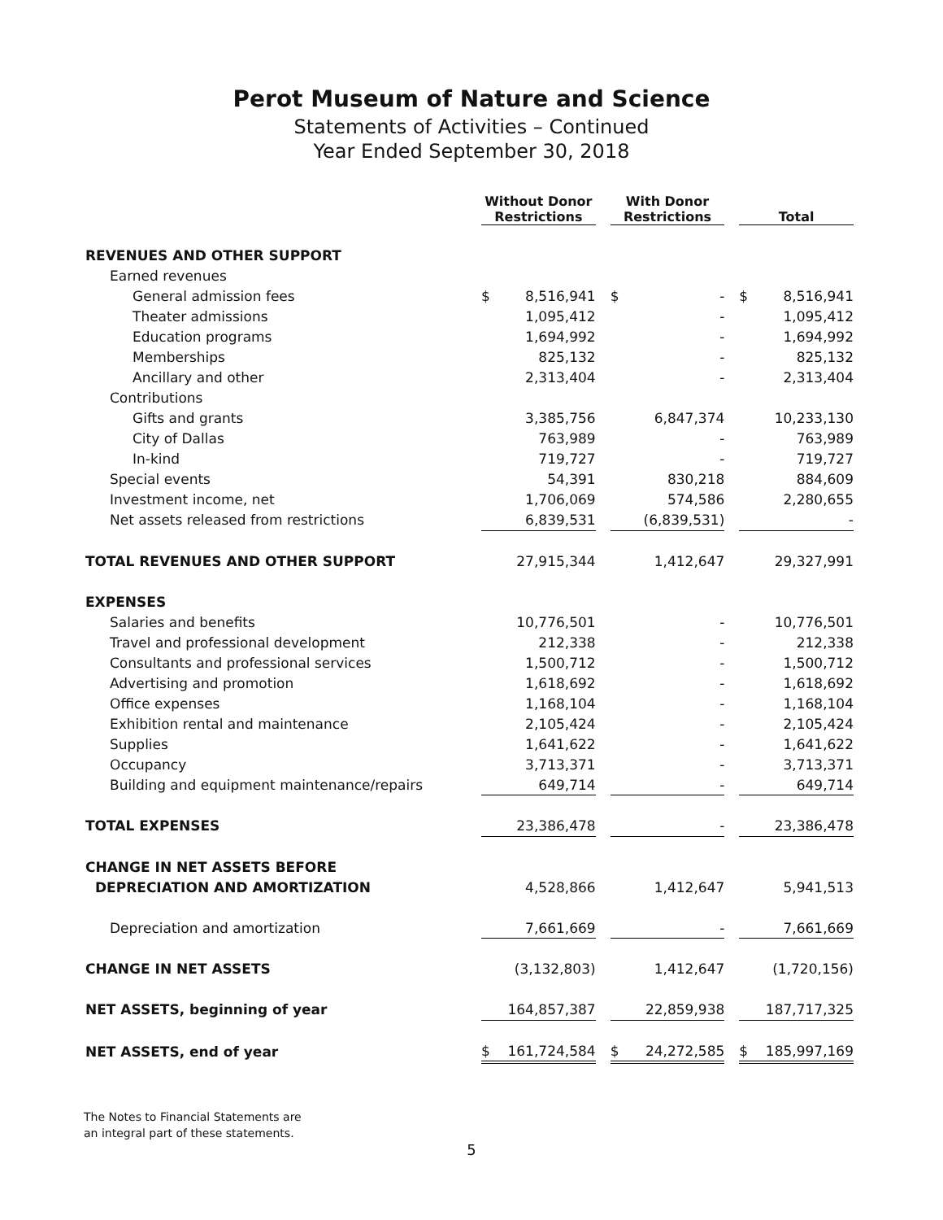Perot Museum of Nature and Science
Statements of Activities – Continued
Year Ended September 30, 2018
| | Without Donor Restrictions | | With Donor Restrictions | | Total |
| REVENUES AND OTHER SUPPORT | | | | | |
| Earned revenues | | | | | |
| General admission fees | $ 8,516,941 | | $ - | | $ 8,516,941 |
| Theater admissions | 1,095,412 | | - | | 1,095,412 |
| Education programs | 1,694,992 | | - | | 1,694,992 |
| Memberships | 825,132 | | - | | 825,132 |
| Ancillary and other | 2,313,404 | | - | | 2,313,404 |
| Contributions | | | | | |
| Gifts and grants | 3,385,756 | | 6,847,374 | | 10,233,130 |
| City of Dallas | 763,989 | | - | | 763,989 |
| In-kind | 719,727 | | - | | 719,727 |
| Special events | 54,391 | | 830,218 | | 884,609 |
| Investment income, net | 1,706,069 | | 574,586 | | 2,280,655 |
| Net assets released from restrictions | 6,839,531 | | (6,839,531) | | - |
| TOTAL REVENUES AND OTHER SUPPORT | 27,915,344 | | 1,412,647 | | 29,327,991 |
| EXPENSES | | | | | |
| Salaries and benefits | 10,776,501 | | - | | 10,776,501 |
| Travel and professional development | 212,338 | | - | | 212,338 |
| Consultants and professional services | 1,500,712 | | - | | 1,500,712 |
| Advertising and promotion | 1,618,692 | | - | | 1,618,692 |
| Office expenses | 1,168,104 | | - | | 1,168,104 |
| Exhibition rental and maintenance | 2,105,424 | | - | | 2,105,424 |
| Supplies | 1,641,622 | | - | | 1,641,622 |
| Occupancy | 3,713,371 | | - | | 3,713,371 |
| Building and equipment maintenance/repairs | 649,714 | | - | | 649,714 |
| TOTAL EXPENSES | 23,386,478 | | - | | 23,386,478 |
| CHANGE IN NET ASSETS BEFORE | | | | | |
| DEPRECIATION AND AMORTIZATION | 4,528,866 | | 1,412,647 | | 5,941,513 |
| Depreciation and amortization | 7,661,669 | | - | | 7,661,669 |
| CHANGE IN NET ASSETS | (3,132,803) | | 1,412,647 | | (1,720,156) |
| NET ASSETS, beginning of year | 164,857,387 | | 22,859,938 | | 187,717,325 |
| NET ASSETS, end of year | $ 161,724,584 | | $ 24,272,585 | | $ 185,997,169 |
The Notes to Financial Statements are
an integral part of these statements.
5